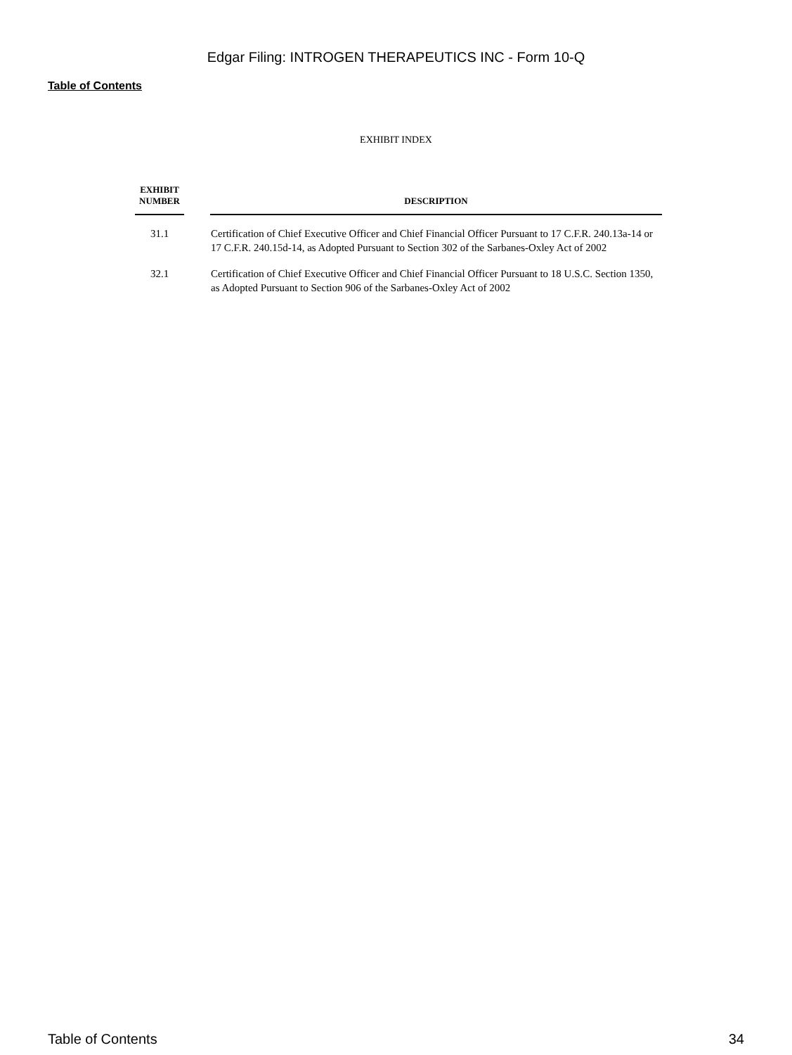Edgar Filing: INTROGEN THERAPEUTICS INC - Form 10-Q
Table of Contents
EXHIBIT INDEX
| EXHIBIT NUMBER | | DESCRIPTION |
| --- | --- | --- |
| 31.1 | | Certification of Chief Executive Officer and Chief Financial Officer Pursuant to 17 C.F.R. 240.13a-14 or 17 C.F.R. 240.15d-14, as Adopted Pursuant to Section 302 of the Sarbanes-Oxley Act of 2002 |
| 32.1 | | Certification of Chief Executive Officer and Chief Financial Officer Pursuant to 18 U.S.C. Section 1350, as Adopted Pursuant to Section 906 of the Sarbanes-Oxley Act of 2002 |
Table of Contents 34